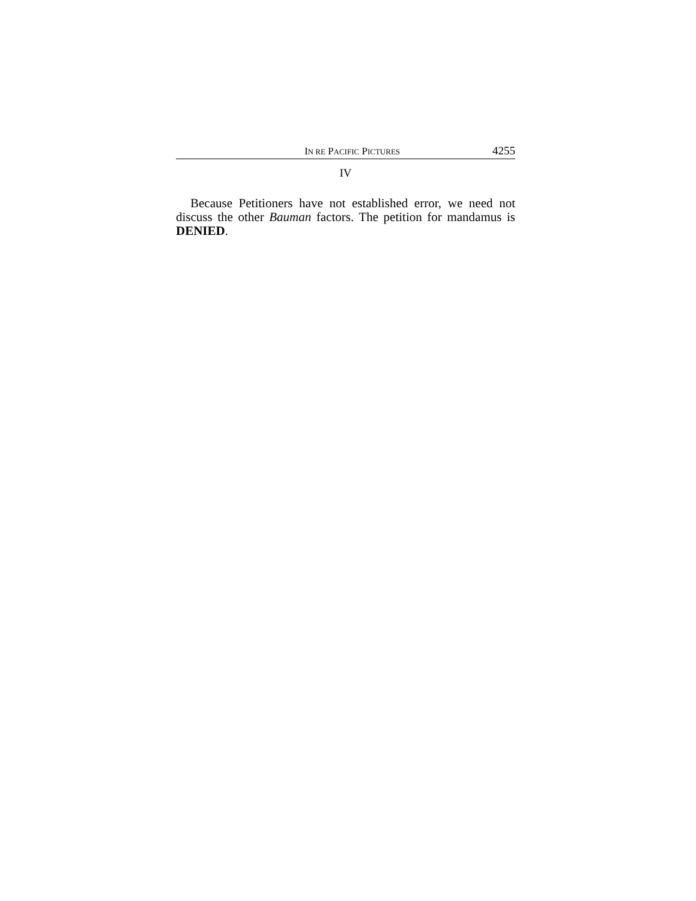IN RE PACIFIC PICTURES 4255
IV
Because Petitioners have not established error, we need not discuss the other Bauman factors. The petition for mandamus is DENIED.